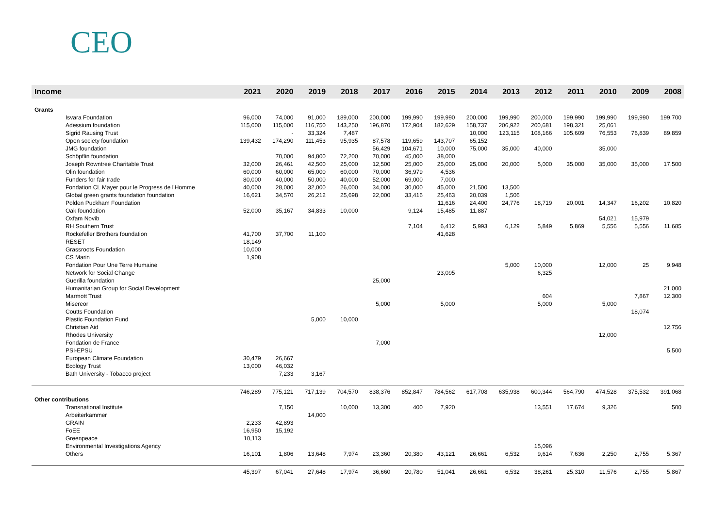CEO
| Income | 2021 | 2020 | 2019 | 2018 | 2017 | 2016 | 2015 | 2014 | 2013 | 2012 | 2011 | 2010 | 2009 | 2008 |
| --- | --- | --- | --- | --- | --- | --- | --- | --- | --- | --- | --- | --- | --- | --- |
| Grants | | | | | | | | | | | | | | |
| Isvara Foundation | 96,000 | 74,000 | 91,000 | 189,000 | 200,000 | 199,990 | 199,990 | 200,000 | 199,990 | 200,000 | 199,990 | 199,990 | 199,990 | 199,700 |
| Adessium foundation | 115,000 | 115,000 | 116,750 | 143,250 | 196,870 | 172,904 | 182,629 | 158,737 | 206,922 | 200,681 | 198,321 | 25,061 | | |
| Sigrid Rausing Trust | | - | 33,324 | 7,487 | | | | 10,000 | 123,115 | 108,166 | 105,609 | 76,553 | 76,839 | 89,859 |
| Open society foundation | 139,432 | 174,290 | 111,453 | 95,935 | 87,578 | 119,659 | 143,707 | 65,152 | | | | | | |
| JMG foundation | | | | | 56,429 | 104,671 | 10,000 | 75,000 | 35,000 | 40,000 | | 35,000 | | |
| Schöpflin foundation | | 70,000 | 94,800 | 72,200 | 70,000 | 45,000 | 38,000 | | | | | | | |
| Joseph Rowntree Charitable Trust | 32,000 | 26,461 | 42,500 | 25,000 | 12,500 | 25,000 | 25,000 | 25,000 | 20,000 | 5,000 | 35,000 | 35,000 | 35,000 | 17,500 |
| Olin foundation | 60,000 | 60,000 | 65,000 | 60,000 | 70,000 | 36,979 | 4,536 | | | | | | | |
| Funders for fair trade | 80,000 | 40,000 | 50,000 | 40,000 | 52,000 | 69,000 | 7,000 | | | | | | | |
| Fondation CL Mayer pour le Progress de l'Homme | 40,000 | 28,000 | 32,000 | 26,000 | 34,000 | 30,000 | 45,000 | 21,500 | 13,500 | | | | | |
| Global green grants foundation foundation | 16,621 | 34,570 | 26,212 | 25,698 | 22,000 | 33,416 | 25,463 | 20,039 | 1,506 | | | | | |
| Polden Puckham Foundation | | | | | | | 11,616 | 24,400 | 24,776 | 18,719 | 20,001 | 14,347 | 16,202 | 10,820 |
| Oak foundation | 52,000 | 35,167 | 34,833 | 10,000 | | 9,124 | 15,485 | 11,887 | | | | | | |
| Oxfam Novib | | | | | | | | | | | | 54,021 | 15,979 | |
| RH Southern Trust | | | | | | 7,104 | 6,412 | 5,993 | 6,129 | 5,849 | 5,869 | 5,556 | 5,556 | 11,685 |
| Rockefeller Brothers foundation | 41,700 | 37,700 | 11,100 | | | | 41,628 | | | | | | | |
| RESET | 18,149 | | | | | | | | | | | | | |
| Grassroots Foundation | 10,000 | | | | | | | | | | | | | |
| CS Marin | 1,908 | | | | | | | | | | | | | |
| Fondation Pour Une Terre Humaine | | | | | | | | | 5,000 | 10,000 | | 12,000 | 25 | 9,948 |
| Network for Social Change | | | | | | | 23,095 | | | 6,325 | | | | |
| Guerilla foundation | | | | | 25,000 | | | | | | | | | |
| Humanitarian Group for Social Development | | | | | | | | | | | | | | 21,000 |
| Marmott Trust | | | | | | | | | | 604 | | | 7,867 | 12,300 |
| Misereor | | | | | 5,000 | | 5,000 | | | 5,000 | | 5,000 | | |
| Coutts Foundation | | | | | | | | | | | | | 18,074 | |
| Plastic Foundation Fund | | | 5,000 | 10,000 | | | | | | | | | | |
| Christian Aid | | | | | | | | | | | | | | 12,756 |
| Rhodes University | | | | | | | | | | | | 12,000 | | |
| Fondation de France | | | | | 7,000 | | | | | | | | | |
| PSI-EPSU | | | | | | | | | | | | | | 5,500 |
| European Climate Foundation | 30,479 | 26,667 | | | | | | | | | | | | |
| Ecology Trust | 13,000 | 46,032 | | | | | | | | | | | | |
| Bath University - Tobacco project | | 7,233 | 3,167 | | | | | | | | | | | |
| | 746,289 | 775,121 | 717,139 | 704,570 | 838,376 | 852,847 | 784,562 | 617,708 | 635,938 | 600,344 | 564,790 | 474,528 | 375,532 | 391,068 |
| Other contributions | | | | | | | | | | | | | | |
| Transnational Institute | | 7,150 | | 10,000 | 13,300 | 400 | 7,920 | | | 13,551 | 17,674 | 9,326 | | 500 |
| Arbeiterkammer | | | 14,000 | | | | | | | | | | | |
| GRAIN | 2,233 | 42,893 | | | | | | | | | | | | |
| FoEE | 16,950 | 15,192 | | | | | | | | | | | | |
| Greenpeace | 10,113 | | | | | | | | | | | | | |
| Environmental Investigations Agency | | | | | | | | | | 15,096 | | | | |
| Others | 16,101 | 1,806 | 13,648 | 7,974 | 23,360 | 20,380 | 43,121 | 26,661 | 6,532 | 9,614 | 7,636 | 2,250 | 2,755 | 5,367 |
| | 45,397 | 67,041 | 27,648 | 17,974 | 36,660 | 20,780 | 51,041 | 26,661 | 6,532 | 38,261 | 25,310 | 11,576 | 2,755 | 5,867 |